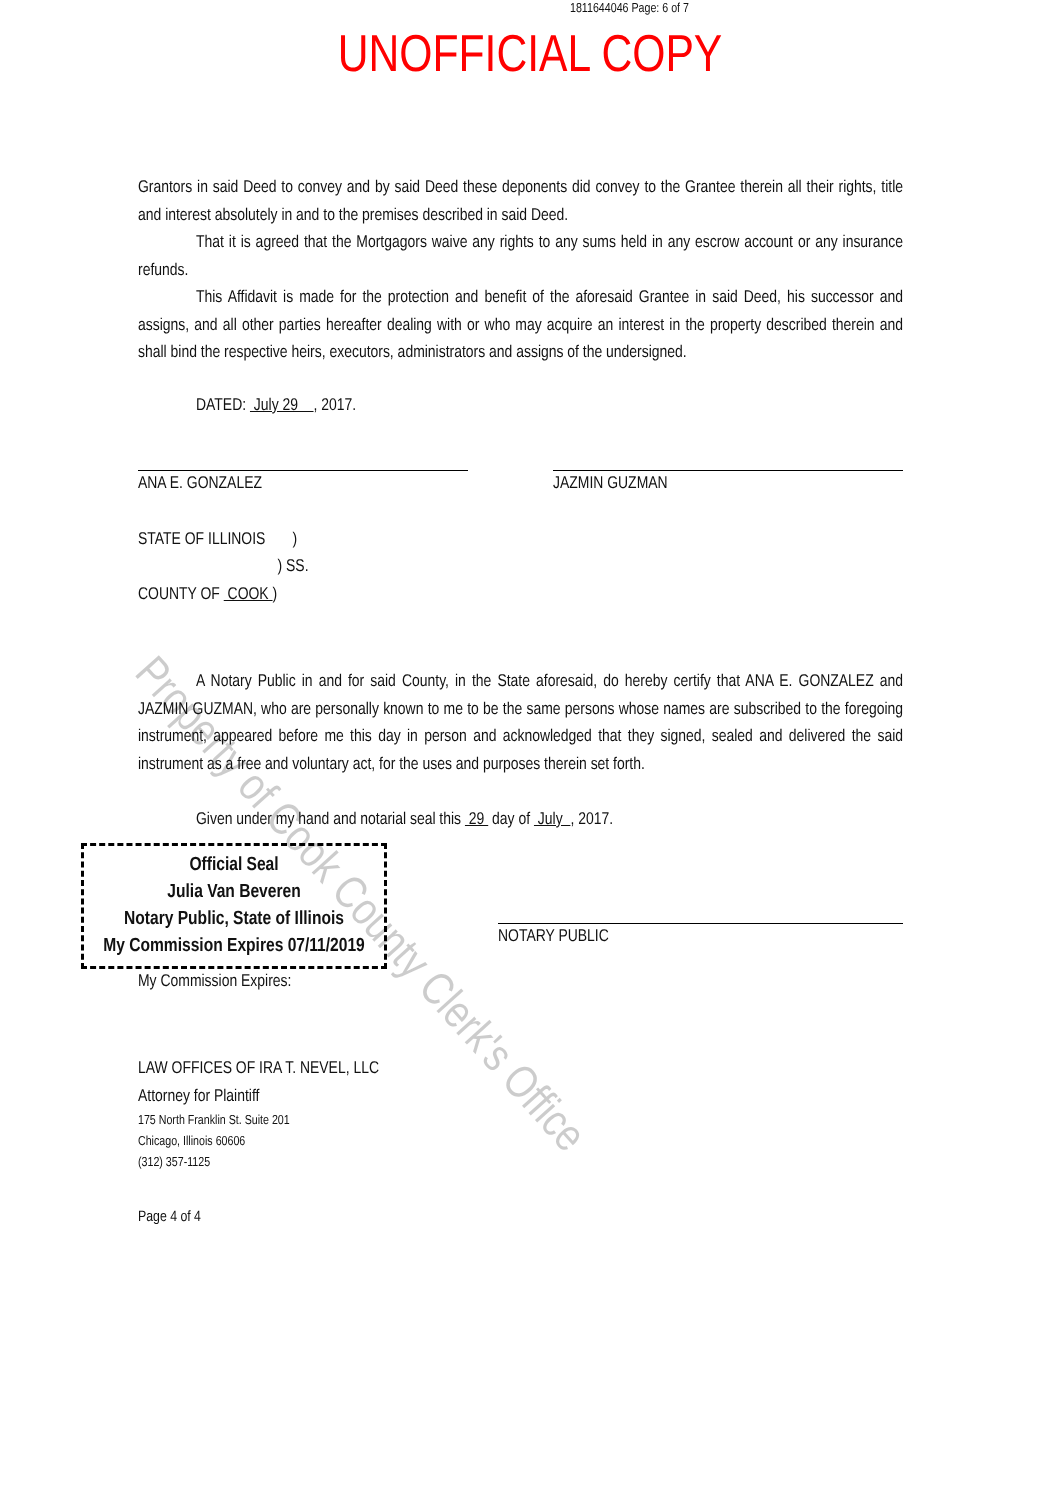1811644046 Page: 6 of 7
UNOFFICIAL COPY
Property of Cook County Clerk's Office
Grantors in said Deed to convey and by said Deed these deponents did convey to the Grantee therein all their rights, title and interest absolutely in and to the premises described in said Deed.
That it is agreed that the Mortgagors waive any rights to any sums held in any escrow account or any insurance refunds.
This Affidavit is made for the protection and benefit of the aforesaid Grantee in said Deed, his successor and assigns, and all other parties hereafter dealing with or who may acquire an interest in the property described therein and shall bind the respective heirs, executors, administrators and assigns of the undersigned.
DATED: July 29 , 2017.
ANA E. GONZALEZ JAZMIN GUZMAN
STATE OF ILLINOIS )
) SS.
COUNTY OF COOK )
A Notary Public in and for said County, in the State aforesaid, do hereby certify that ANA E. GONZALEZ and JAZMIN GUZMAN, who are personally known to me to be the same persons whose names are subscribed to the foregoing instrument, appeared before me this day in person and acknowledged that they signed, sealed and delivered the said instrument as a free and voluntary act, for the uses and purposes therein set forth.
Given under my hand and notarial seal this 29 day of July , 2017.
Official Seal
Julia Van Beveren
Notary Public, State of Illinois
My Commission Expires 07/11/2019
My Commission Expires:
NOTARY PUBLIC
LAW OFFICES OF IRA T. NEVEL, LLC
Attorney for Plaintiff
175 North Franklin St. Suite 201
Chicago, Illinois 60606
(312) 357-1125
Page 4 of 4